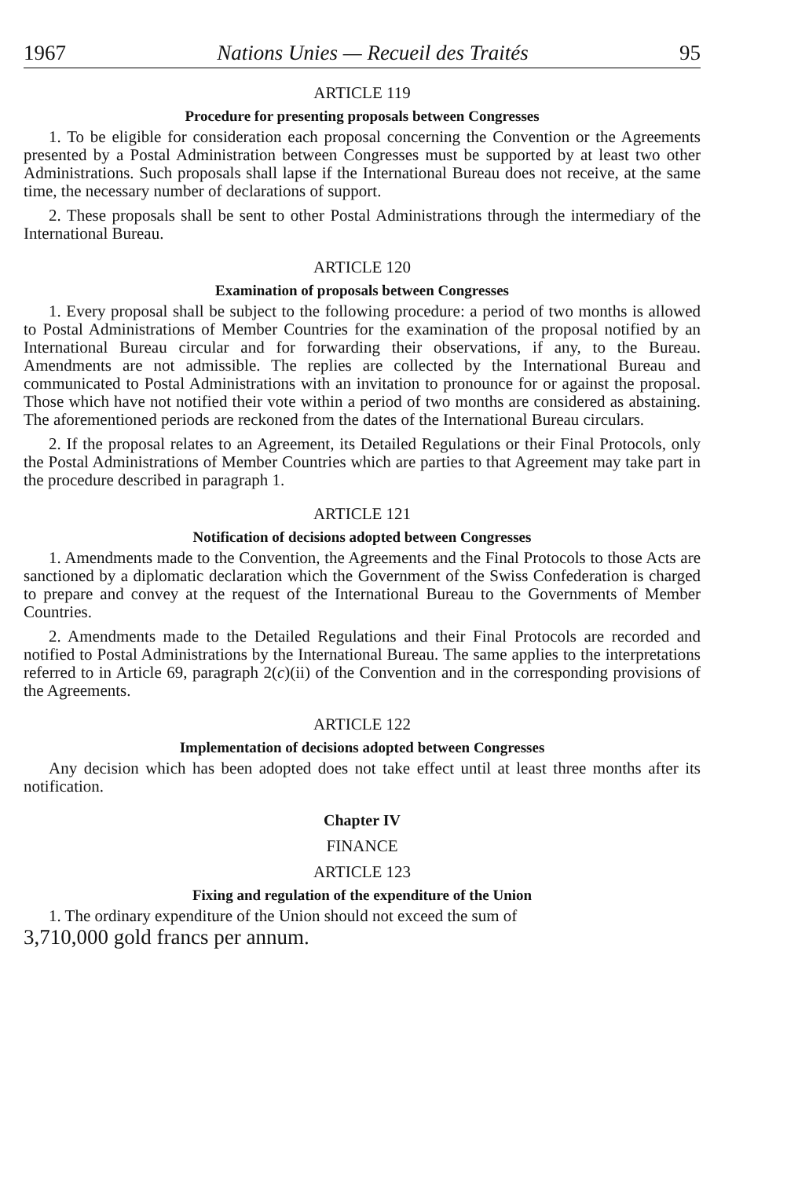1967 Nations Unies — Recueil des Traités 95
ARTICLE 119
Procedure for presenting proposals between Congresses
1. To be eligible for consideration each proposal concerning the Convention or the Agreements presented by a Postal Administration between Congresses must be supported by at least two other Administrations. Such proposals shall lapse if the International Bureau does not receive, at the same time, the necessary number of declarations of support.
2. These proposals shall be sent to other Postal Administrations through the intermediary of the International Bureau.
ARTICLE 120
Examination of proposals between Congresses
1. Every proposal shall be subject to the following procedure: a period of two months is allowed to Postal Administrations of Member Countries for the examination of the proposal notified by an International Bureau circular and for forwarding their observations, if any, to the Bureau. Amendments are not admissible. The replies are collected by the International Bureau and communicated to Postal Administrations with an invitation to pronounce for or against the proposal. Those which have not notified their vote within a period of two months are considered as abstaining. The aforementioned periods are reckoned from the dates of the International Bureau circulars.
2. If the proposal relates to an Agreement, its Detailed Regulations or their Final Protocols, only the Postal Administrations of Member Countries which are parties to that Agreement may take part in the procedure described in paragraph 1.
ARTICLE 121
Notification of decisions adopted between Congresses
1. Amendments made to the Convention, the Agreements and the Final Protocols to those Acts are sanctioned by a diplomatic declaration which the Government of the Swiss Confederation is charged to prepare and convey at the request of the International Bureau to the Governments of Member Countries.
2. Amendments made to the Detailed Regulations and their Final Protocols are recorded and notified to Postal Administrations by the International Bureau. The same applies to the interpretations referred to in Article 69, paragraph 2(c)(ii) of the Convention and in the corresponding provisions of the Agreements.
ARTICLE 122
Implementation of decisions adopted between Congresses
Any decision which has been adopted does not take effect until at least three months after its notification.
Chapter IV
FINANCE
ARTICLE 123
Fixing and regulation of the expenditure of the Union
1. The ordinary expenditure of the Union should not exceed the sum of
3,710,000 gold francs per annum.